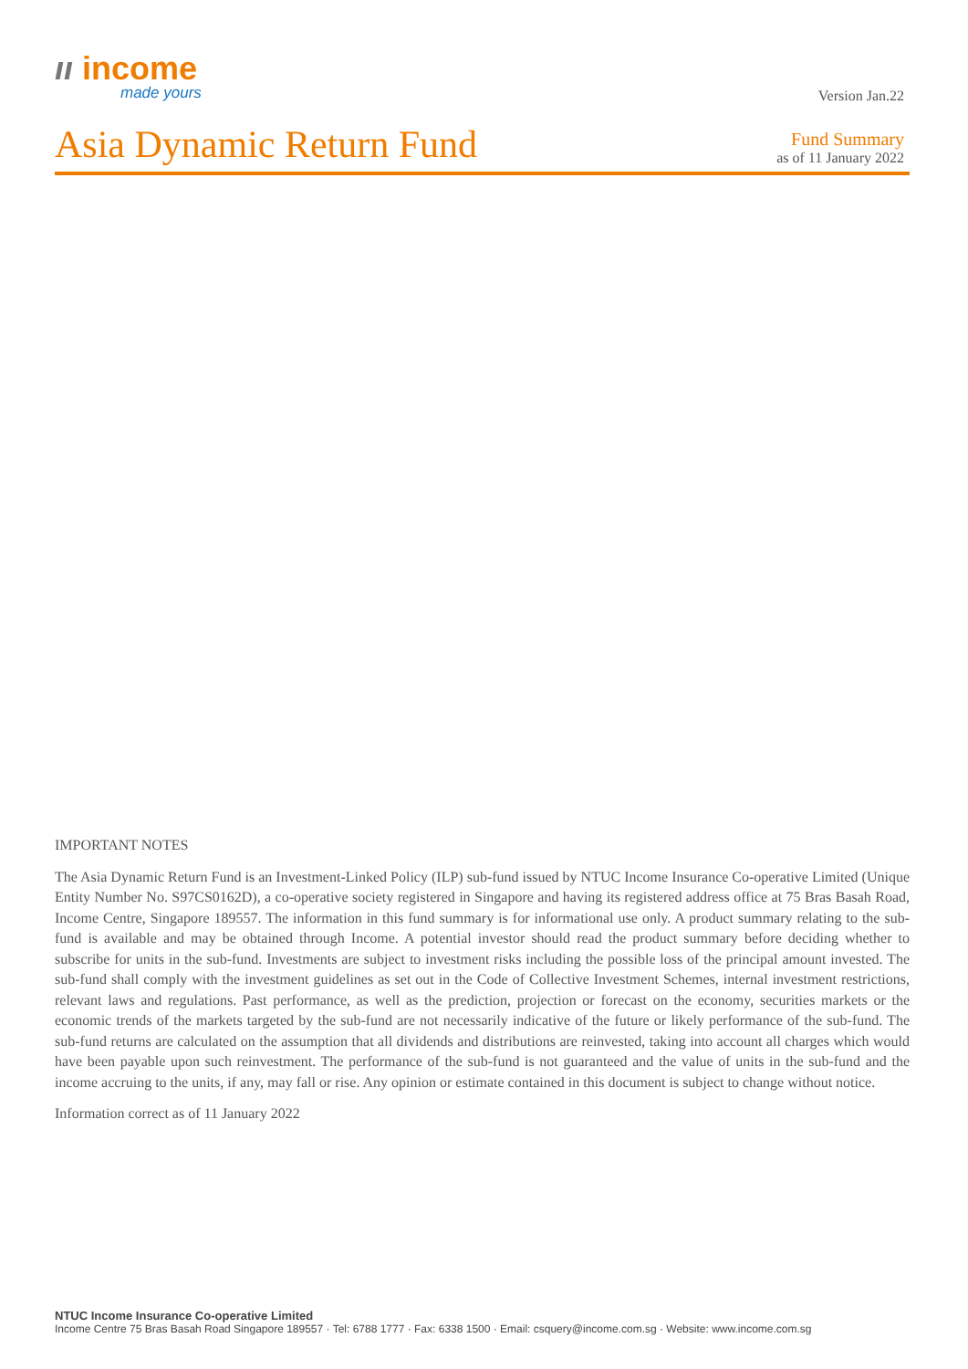ıı income
made yours
Version Jan.22
Asia Dynamic Return Fund
Fund Summary
as of 11 January 2022
IMPORTANT NOTES
The Asia Dynamic Return Fund is an Investment-Linked Policy (ILP) sub-fund issued by NTUC Income Insurance Co-operative Limited (Unique Entity Number No. S97CS0162D), a co-operative society registered in Singapore and having its registered address office at 75 Bras Basah Road, Income Centre, Singapore 189557. The information in this fund summary is for informational use only. A product summary relating to the sub-fund is available and may be obtained through Income. A potential investor should read the product summary before deciding whether to subscribe for units in the sub-fund. Investments are subject to investment risks including the possible loss of the principal amount invested. The sub-fund shall comply with the investment guidelines as set out in the Code of Collective Investment Schemes, internal investment restrictions, relevant laws and regulations. Past performance, as well as the prediction, projection or forecast on the economy, securities markets or the economic trends of the markets targeted by the sub-fund are not necessarily indicative of the future or likely performance of the sub-fund. The sub-fund returns are calculated on the assumption that all dividends and distributions are reinvested, taking into account all charges which would have been payable upon such reinvestment. The performance of the sub-fund is not guaranteed and the value of units in the sub-fund and the income accruing to the units, if any, may fall or rise. Any opinion or estimate contained in this document is subject to change without notice.
Information correct as of 11 January 2022
NTUC Income Insurance Co-operative Limited
Income Centre 75 Bras Basah Road Singapore 189557 · Tel: 6788 1777 · Fax: 6338 1500 · Email: csquery@income.com.sg · Website: www.income.com.sg